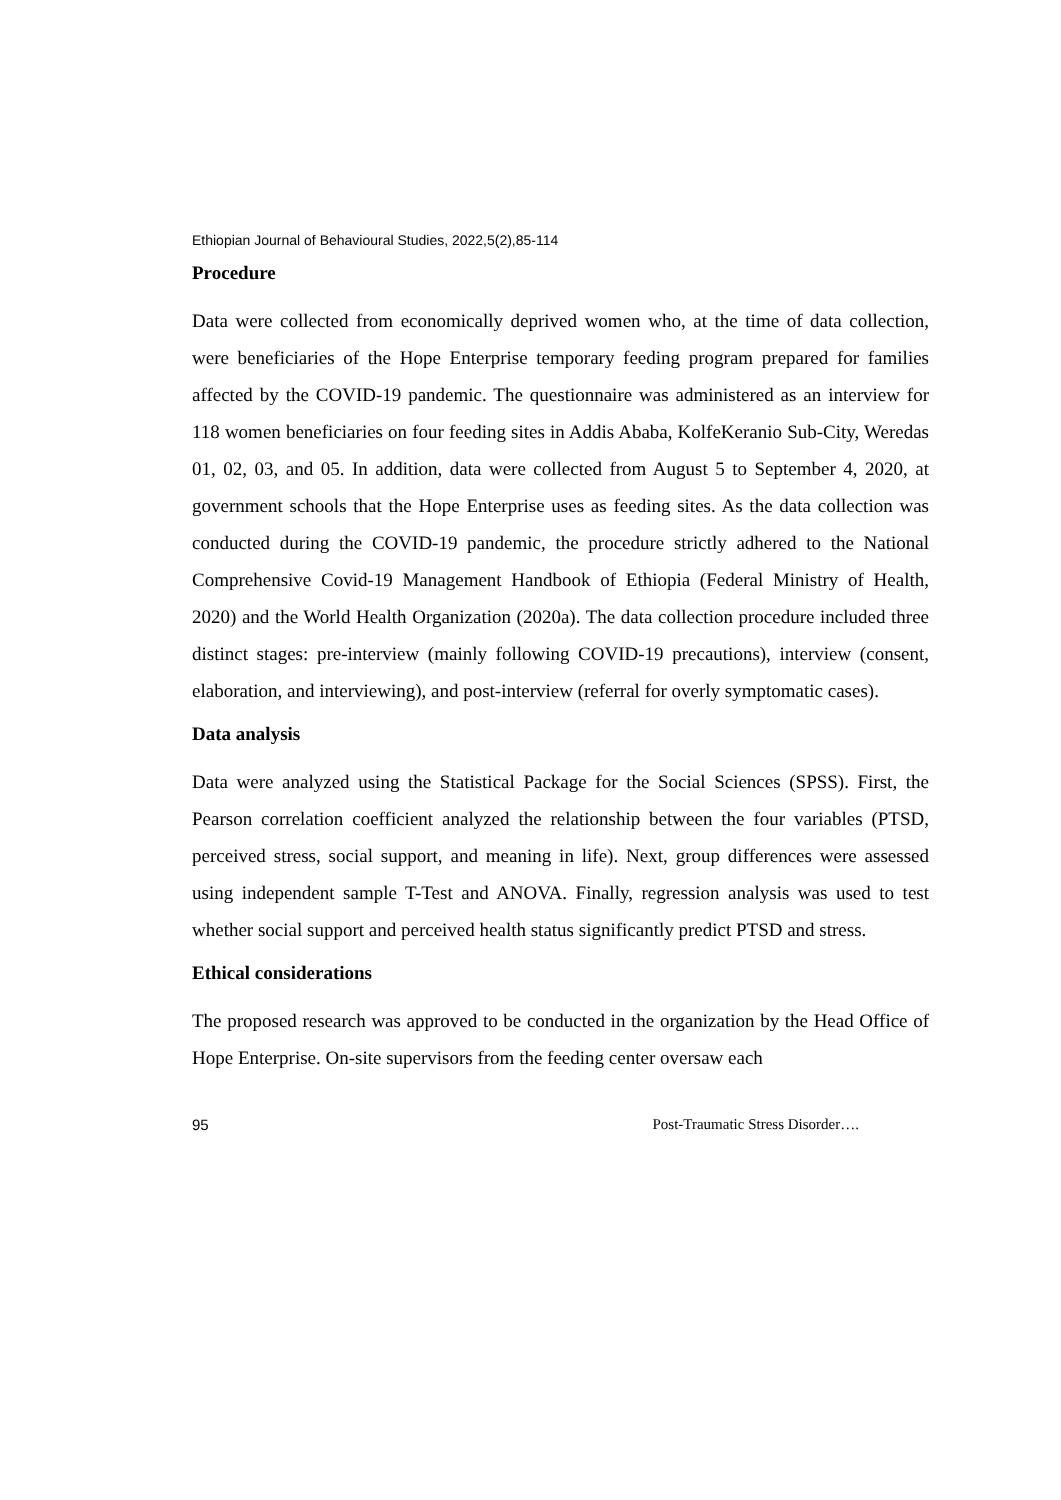Ethiopian Journal of Behavioural Studies, 2022,5(2),85-114
Procedure
Data were collected from economically deprived women who, at the time of data collection, were beneficiaries of the Hope Enterprise temporary feeding program prepared for families affected by the COVID-19 pandemic. The questionnaire was administered as an interview for 118 women beneficiaries on four feeding sites in Addis Ababa, KolfeKeranio Sub-City, Weredas 01, 02, 03, and 05. In addition, data were collected from August 5 to September 4, 2020, at government schools that the Hope Enterprise uses as feeding sites. As the data collection was conducted during the COVID-19 pandemic, the procedure strictly adhered to the National Comprehensive Covid-19 Management Handbook of Ethiopia (Federal Ministry of Health, 2020) and the World Health Organization (2020a). The data collection procedure included three distinct stages: pre-interview (mainly following COVID-19 precautions), interview (consent, elaboration, and interviewing), and post-interview (referral for overly symptomatic cases).
Data analysis
Data were analyzed using the Statistical Package for the Social Sciences (SPSS). First, the Pearson correlation coefficient analyzed the relationship between the four variables (PTSD, perceived stress, social support, and meaning in life). Next, group differences were assessed using independent sample T-Test and ANOVA. Finally, regression analysis was used to test whether social support and perceived health status significantly predict PTSD and stress.
Ethical considerations
The proposed research was approved to be conducted in the organization by the Head Office of Hope Enterprise. On-site supervisors from the feeding center oversaw each
95 Post-Traumatic Stress Disorder….